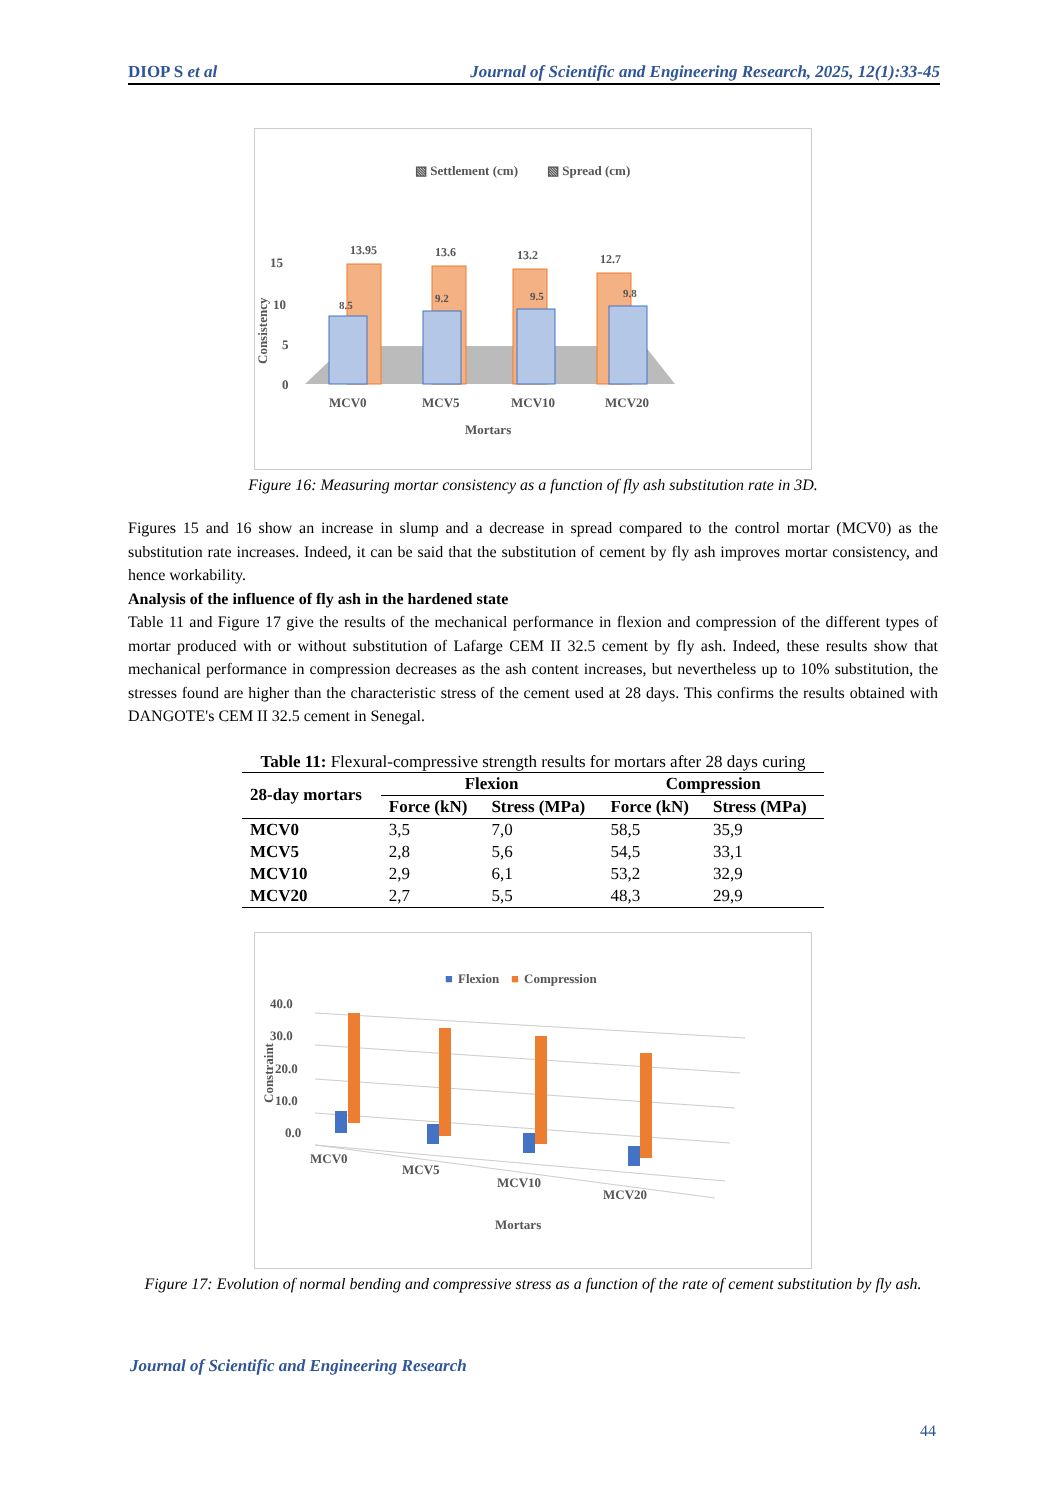DIOP S et al Journal of Scientific and Engineering Research, 2025, 12(1):33-45
▧ Settlement (cm)
▧ Spread (cm)
13.95
13.6
13.2
12.7
8.5
9.2
9.5
9.8
15
10
5
0
Consistency
MCV0
MCV5
MCV10
MCV20
Mortars
Figure 16: Measuring mortar consistency as a function of fly ash substitution rate in 3D.
Figures 15 and 16 show an increase in slump and a decrease in spread compared to the control mortar (MCV0) as the substitution rate increases. Indeed, it can be said that the substitution of cement by fly ash improves mortar consistency, and hence workability.
Analysis of the influence of fly ash in the hardened state
Table 11 and Figure 17 give the results of the mechanical performance in flexion and compression of the different types of mortar produced with or without substitution of Lafarge CEM II 32.5 cement by fly ash. Indeed, these results show that mechanical performance in compression decreases as the ash content increases, but nevertheless up to 10% substitution, the stresses found are higher than the characteristic stress of the cement used at 28 days. This confirms the results obtained with DANGOTE's CEM II 32.5 cement in Senegal.
Table 11: Flexural-compressive strength results for mortars after 28 days curing
| 28-day mortars | Flexion | | Compression | |
| --- | --- | --- | --- | --- |
| | Force (kN) | Stress (MPa) | Force (kN) | Stress (MPa) |
| MCV0 | 3,5 | 7,0 | 58,5 | 35,9 |
| MCV5 | 2,8 | 5,6 | 54,5 | 33,1 |
| MCV10 | 2,9 | 6,1 | 53,2 | 32,9 |
| MCV20 | 2,7 | 5,5 | 48,3 | 29,9 |
■
Flexion
■
Compression
40.0
30.0
20.0
10.0
0.0
Constraint
MCV0
MCV5
MCV10
MCV20
Mortars
Figure 17: Evolution of normal bending and compressive stress as a function of the rate of cement substitution by fly ash.
Journal of Scientific and Engineering Research
44